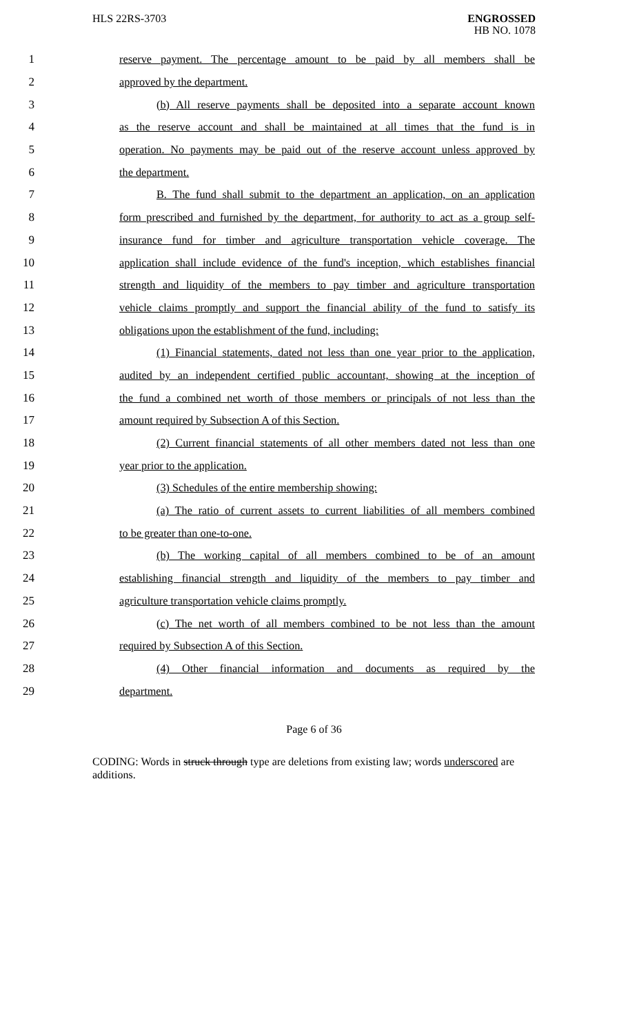HLS 22RS-3703
ENGROSSED
HB NO. 1078
1 reserve payment. The percentage amount to be paid by all members shall be
2 approved by the department.
3 (b) All reserve payments shall be deposited into a separate account known
4 as the reserve account and shall be maintained at all times that the fund is in
5 operation. No payments may be paid out of the reserve account unless approved by
6 the department.
7 B. The fund shall submit to the department an application, on an application
8 form prescribed and furnished by the department, for authority to act as a group self-
9 insurance fund for timber and agriculture transportation vehicle coverage. The
10 application shall include evidence of the fund's inception, which establishes financial
11 strength and liquidity of the members to pay timber and agriculture transportation
12 vehicle claims promptly and support the financial ability of the fund to satisfy its
13 obligations upon the establishment of the fund, including:
14 (1) Financial statements, dated not less than one year prior to the application,
15 audited by an independent certified public accountant, showing at the inception of
16 the fund a combined net worth of those members or principals of not less than the
17 amount required by Subsection A of this Section.
18 (2) Current financial statements of all other members dated not less than one
19 year prior to the application.
20 (3) Schedules of the entire membership showing:
21 (a) The ratio of current assets to current liabilities of all members combined
22 to be greater than one-to-one.
23 (b) The working capital of all members combined to be of an amount
24 establishing financial strength and liquidity of the members to pay timber and
25 agriculture transportation vehicle claims promptly.
26 (c) The net worth of all members combined to be not less than the amount
27 required by Subsection A of this Section.
28 (4) Other financial information and documents as required by the
29 department.
Page 6 of 36
CODING: Words in struck through type are deletions from existing law; words underscored are additions.